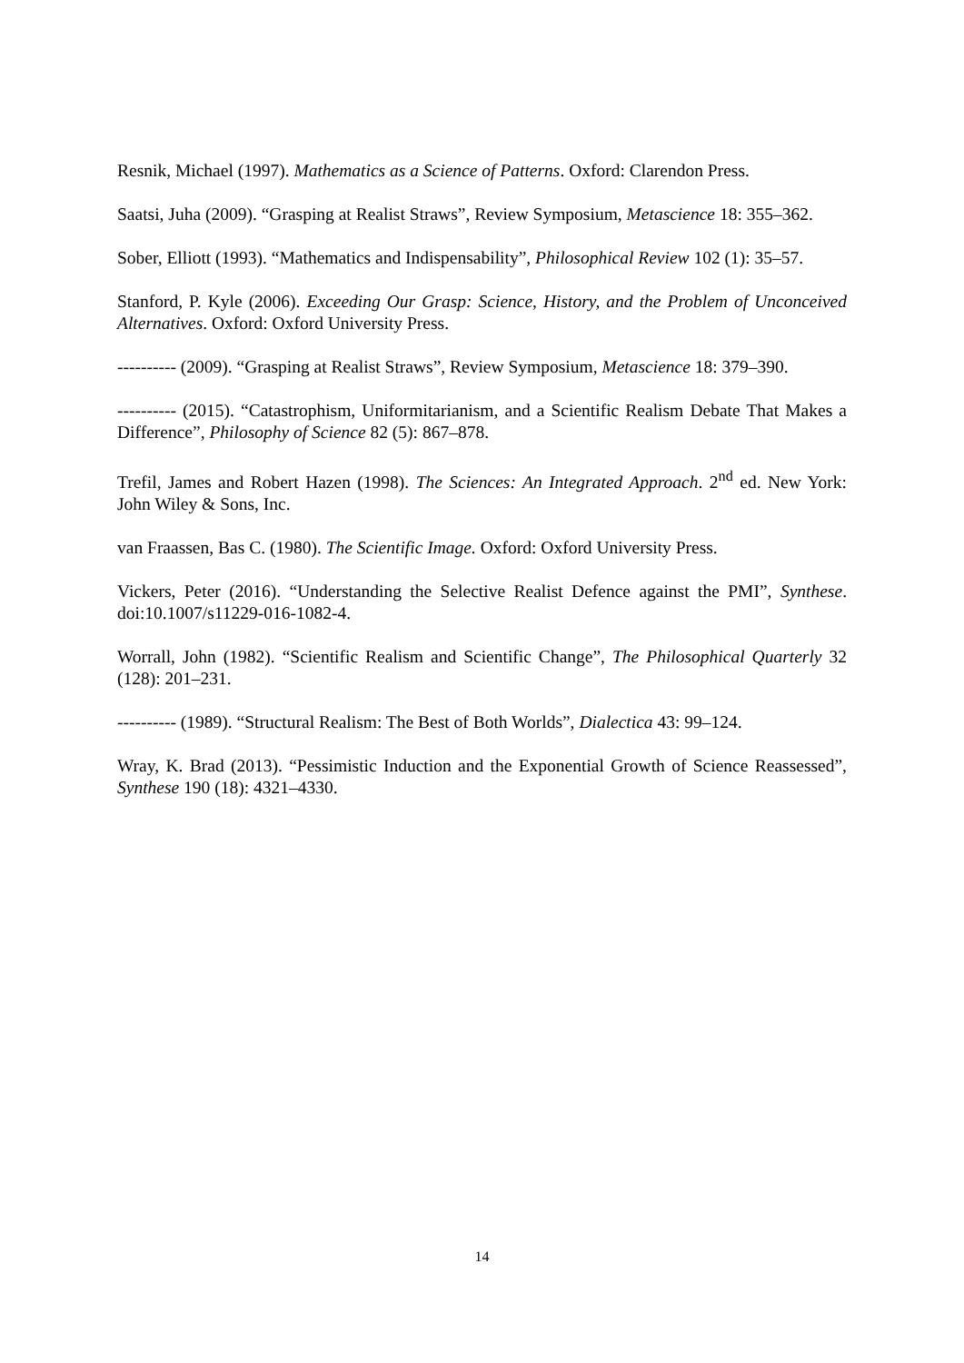Resnik, Michael (1997). Mathematics as a Science of Patterns. Oxford: Clarendon Press.
Saatsi, Juha (2009). “Grasping at Realist Straws”, Review Symposium, Metascience 18: 355–362.
Sober, Elliott (1993). “Mathematics and Indispensability”, Philosophical Review 102 (1): 35–57.
Stanford, P. Kyle (2006). Exceeding Our Grasp: Science, History, and the Problem of Unconceived Alternatives. Oxford: Oxford University Press.
---------- (2009). “Grasping at Realist Straws”, Review Symposium, Metascience 18: 379–390.
---------- (2015). “Catastrophism, Uniformitarianism, and a Scientific Realism Debate That Makes a Difference”, Philosophy of Science 82 (5): 867–878.
Trefil, James and Robert Hazen (1998). The Sciences: An Integrated Approach. 2<sup>nd</sup> ed. New York: John Wiley & Sons, Inc.
van Fraassen, Bas C. (1980). The Scientific Image. Oxford: Oxford University Press.
Vickers, Peter (2016). “Understanding the Selective Realist Defence against the PMI”, Synthese. doi:10.1007/s11229-016-1082-4.
Worrall, John (1982). “Scientific Realism and Scientific Change”, The Philosophical Quarterly 32 (128): 201–231.
---------- (1989). “Structural Realism: The Best of Both Worlds”, Dialectica 43: 99–124.
Wray, K. Brad (2013). “Pessimistic Induction and the Exponential Growth of Science Reassessed”, Synthese 190 (18): 4321–4330.
14